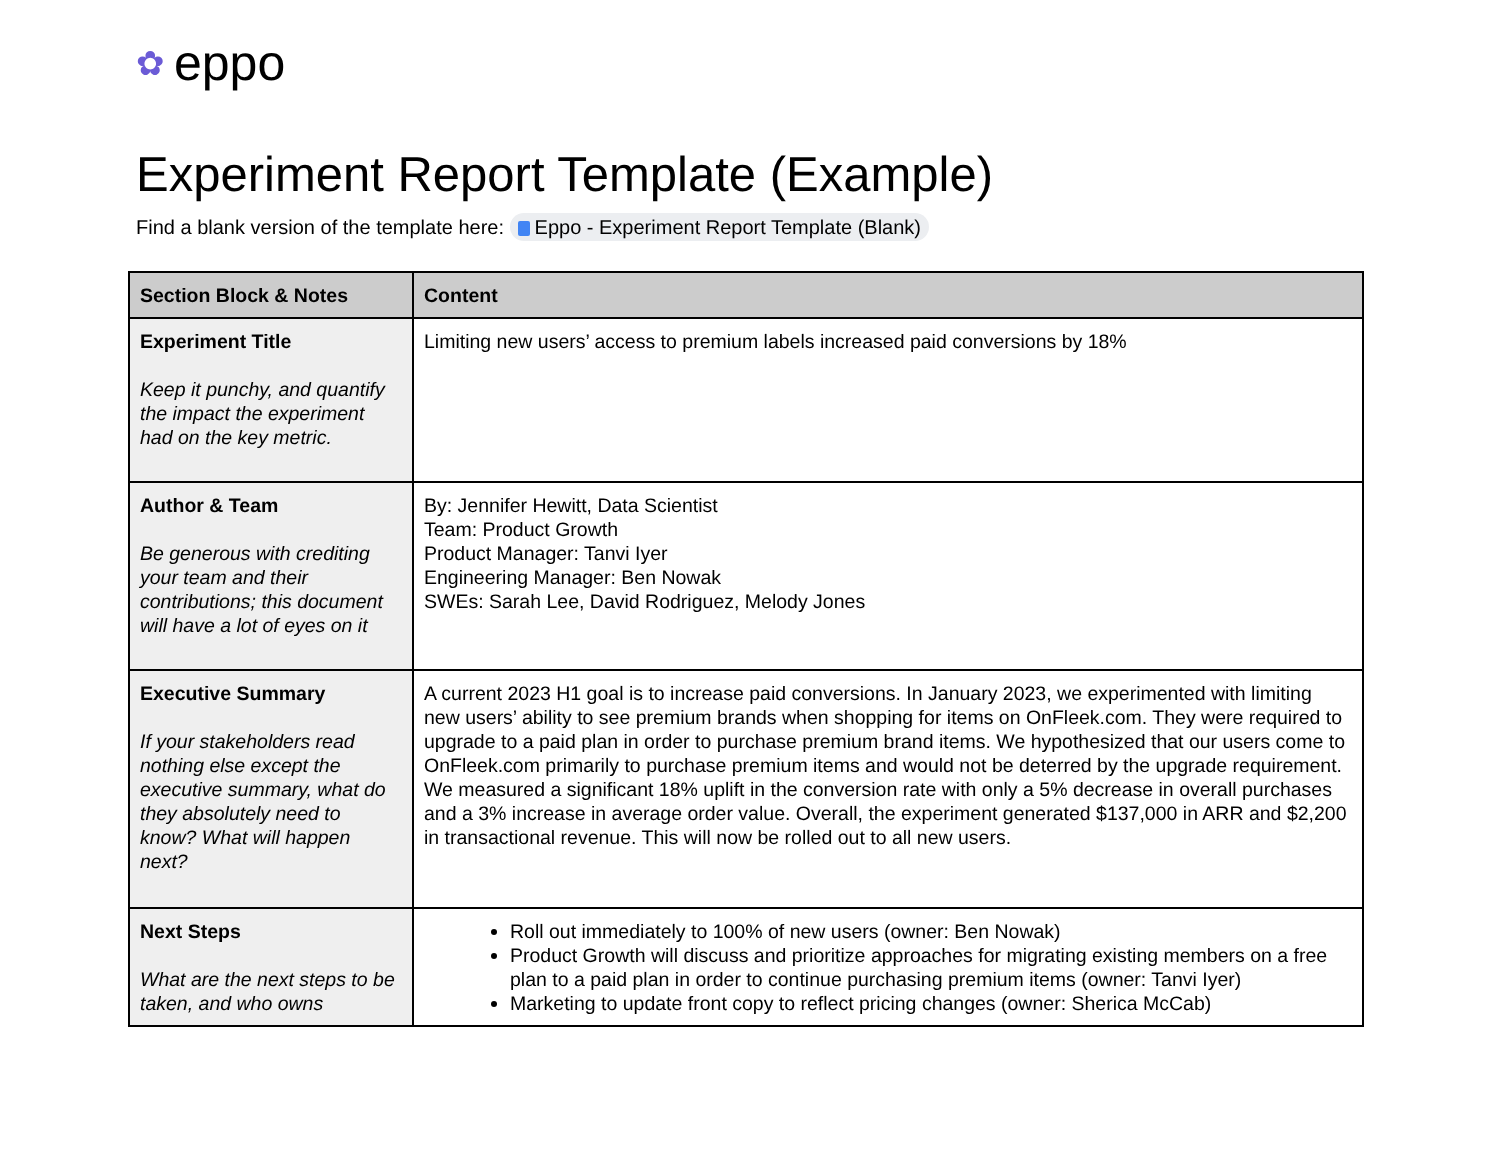✿ eppo
Experiment Report Template (Example)
Find a blank version of the template here: Eppo - Experiment Report Template (Blank)
| Section Block & Notes | Content |
| --- | --- |
| Experiment Title Keep it punchy, and quantify the impact the experiment had on the key metric. | Limiting new users’ access to premium labels increased paid conversions by 18% |
| Author & Team Be generous with crediting your team and their contributions; this document will have a lot of eyes on it | By: Jennifer Hewitt, Data Scientist Team: Product Growth Product Manager: Tanvi Iyer Engineering Manager: Ben Nowak SWEs: Sarah Lee, David Rodriguez, Melody Jones |
| Executive Summary If your stakeholders read nothing else except the executive summary, what do they absolutely need to know? What will happen next? | A current 2023 H1 goal is to increase paid conversions. In January 2023, we experimented with limiting new users’ ability to see premium brands when shopping for items on OnFleek.com. They were required to upgrade to a paid plan in order to purchase premium brand items. We hypothesized that our users come to OnFleek.com primarily to purchase premium items and would not be deterred by the upgrade requirement. We measured a significant 18% uplift in the conversion rate with only a 5% decrease in overall purchases and a 3% increase in average order value. Overall, the experiment generated $137,000 in ARR and $2,200 in transactional revenue. This will now be rolled out to all new users. |
| Next Steps What are the next steps to be taken, and who owns | Roll out immediately to 100% of new users (owner: Ben Nowak) Product Growth will discuss and prioritize approaches for migrating existing members on a free plan to a paid plan in order to continue purchasing premium items (owner: Tanvi Iyer) Marketing to update front copy to reflect pricing changes (owner: Sherica McCab) |